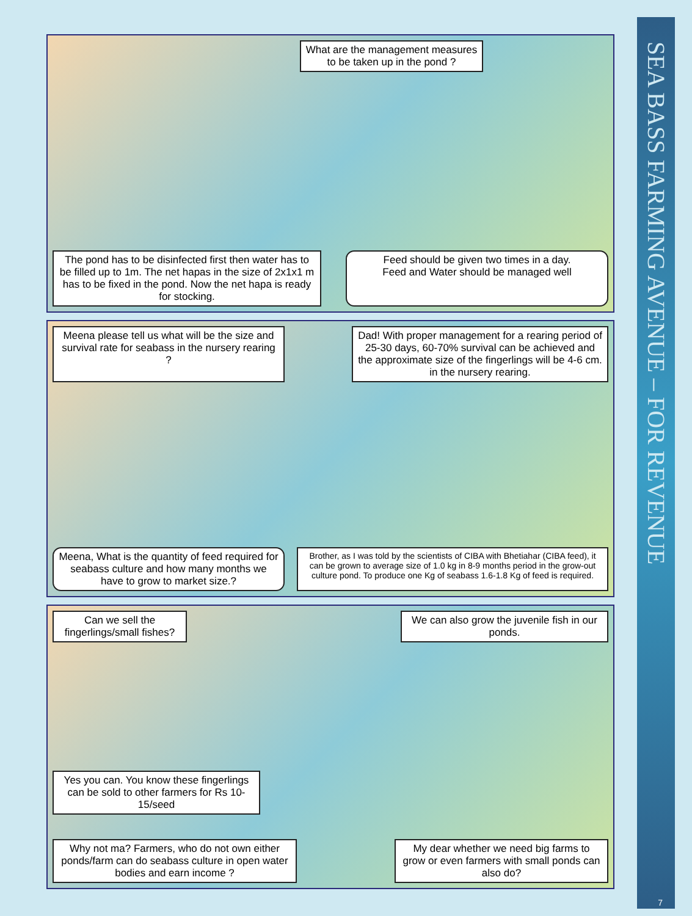SEA BASS FARMING AVENUE – FOR REVENUE
What are the management measures
to be taken up in the pond ?
The pond has to be disinfected first then water has to be filled up to 1m. The net hapas in the size of 2x1x1 m has to be fixed in the pond. Now the net hapa is ready for stocking.
Feed should be given two times in a day.
Feed and Water should be managed well
Meena please tell us what will be the size and survival rate for seabass in the nursery rearing ?
Dad! With proper management for a rearing period of 25-30 days, 60-70% survival can be achieved and the approximate size of the fingerlings will be 4-6 cm. in the nursery rearing.
Meena, What is the quantity of feed required for seabass culture and how many months we have to grow to market size.?
Brother, as I was told by the scientists of CIBA with Bhetiahar (CIBA feed), it can be grown to average size of 1.0 kg in 8-9 months period in the grow-out culture pond. To produce one Kg of seabass 1.6-1.8 Kg of feed is required.
Can we sell the fingerlings/small fishes?
We can also grow the juvenile fish in our ponds.
Yes you can. You know these fingerlings can be sold to other farmers for Rs 10-15/seed
Why not ma? Farmers, who do not own either ponds/farm can do seabass culture in open water bodies and earn income ?
My dear whether we need big farms to grow or even farmers with small ponds can also do?
7